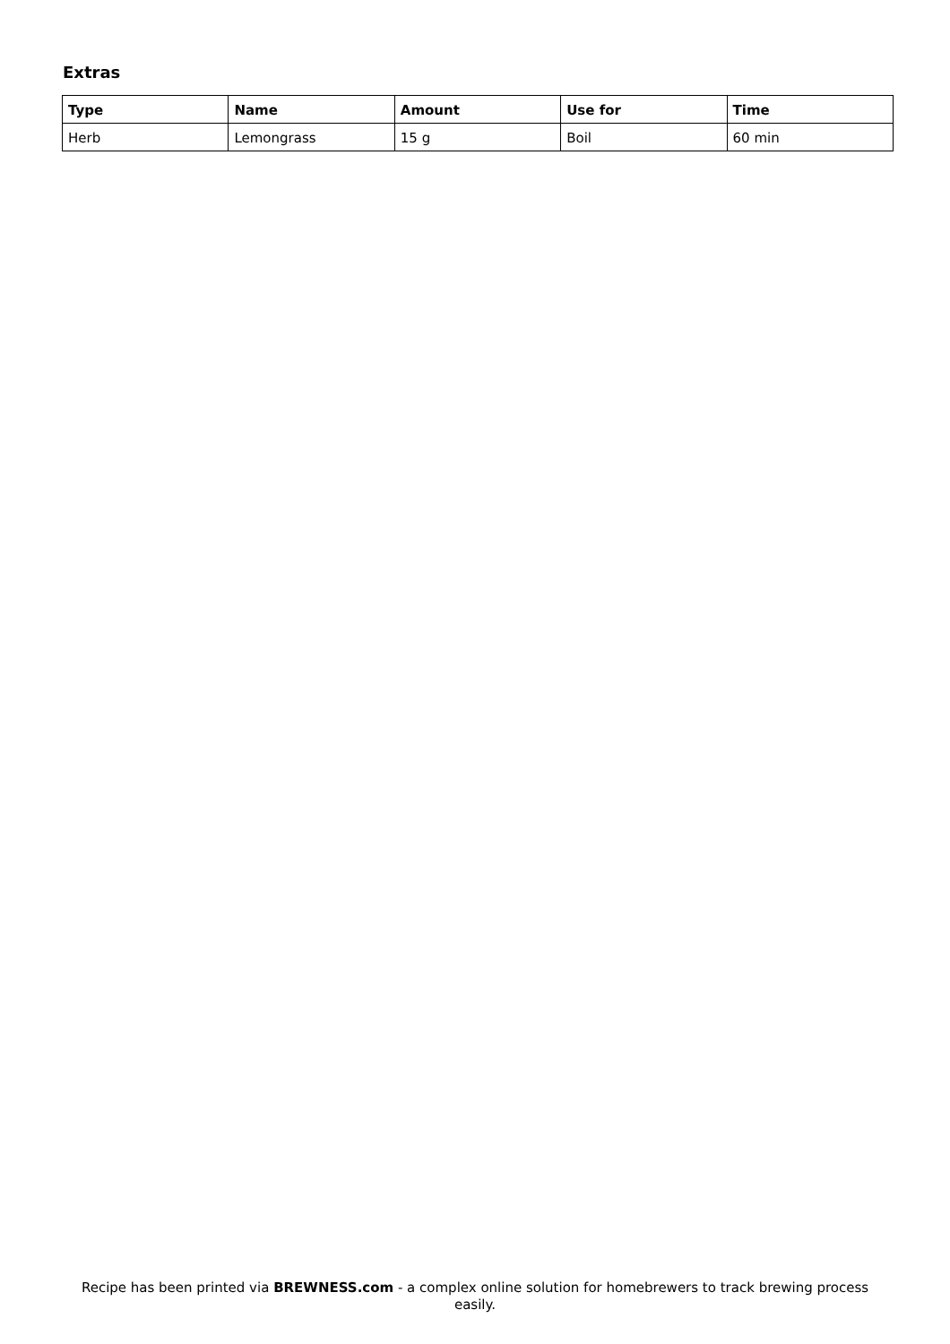Extras
| Type | Name | Amount | Use for | Time |
| --- | --- | --- | --- | --- |
| Herb | Lemongrass | 15 g | Boil | 60 min |
Recipe has been printed via BREWNESS.com - a complex online solution for homebrewers to track brewing process easily.